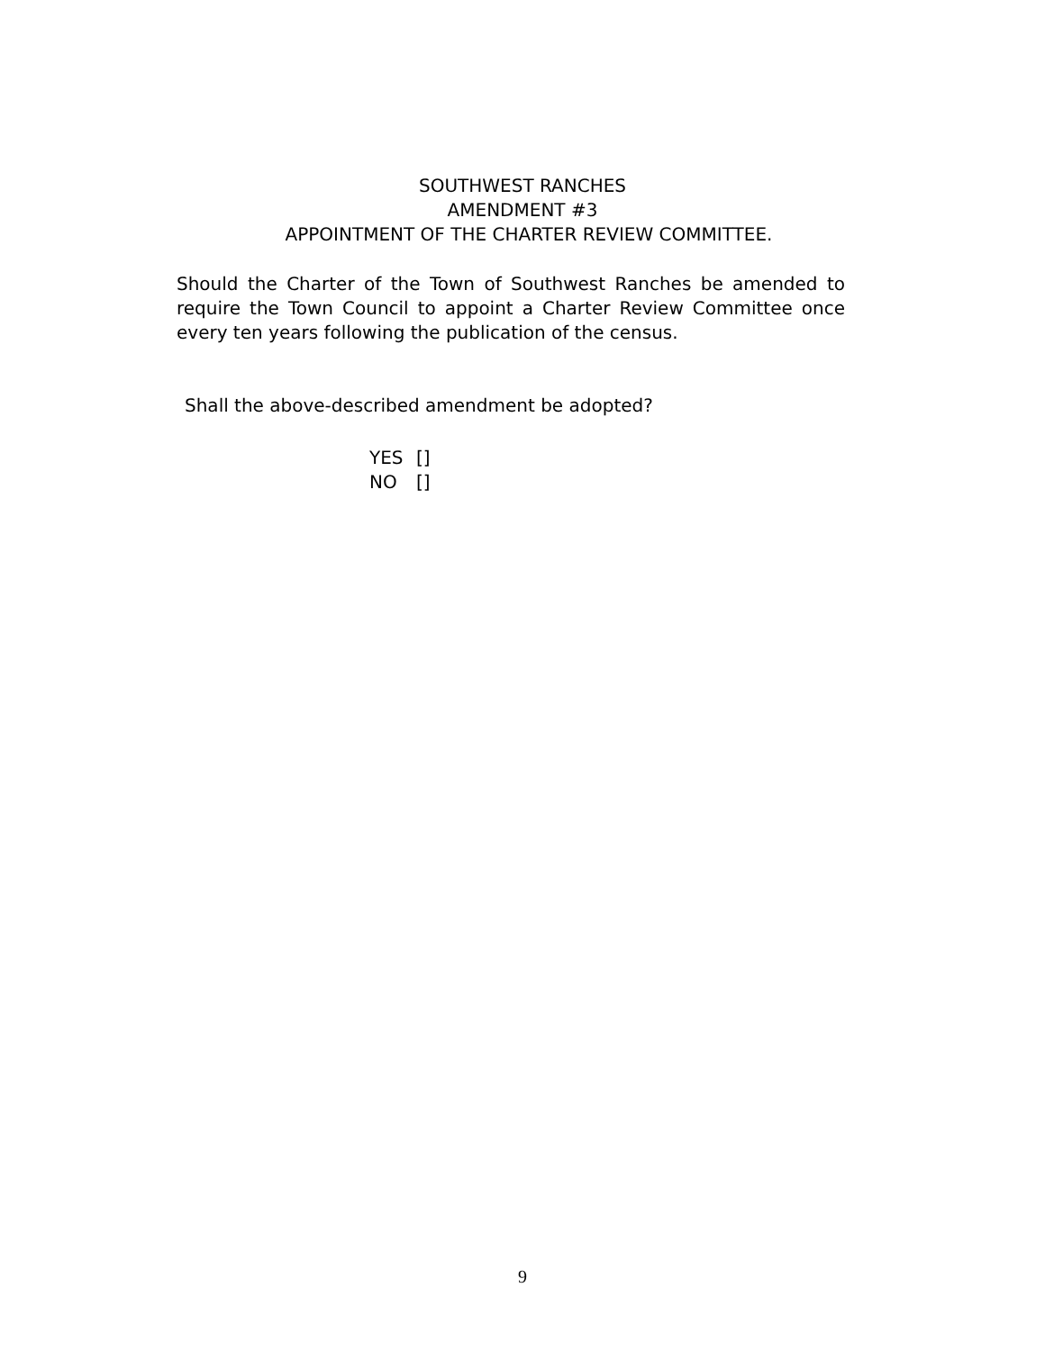SOUTHWEST RANCHES
AMENDMENT #3
APPOINTMENT OF THE CHARTER REVIEW COMMITTEE.
Should the Charter of the Town of Southwest Ranches be amended to require the Town Council to appoint a Charter Review Committee once every ten years following the publication of the census.
Shall the above-described amendment be adopted?
YES []
NO []
9